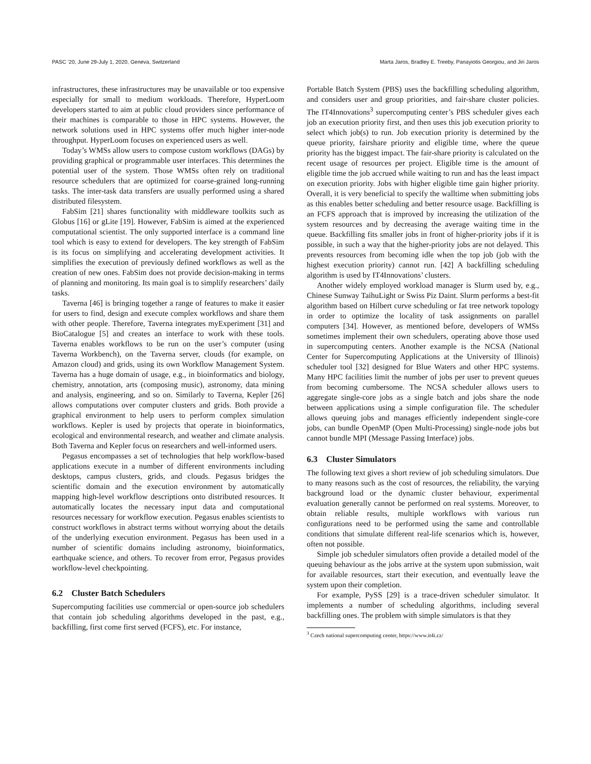PASC ’20, June 29-July 1, 2020, Geneva, Switzerland Marta Jaros, Bradley E. Treeby, Panayiotis Georgiou, and Jiri Jaros
infrastructures, these infrastructures may be unavailable or too expensive especially for small to medium workloads. Therefore, HyperLoom developers started to aim at public cloud providers since performance of their machines is comparable to those in HPC systems. However, the network solutions used in HPC systems offer much higher inter-node throughput. HyperLoom focuses on experienced users as well.
Today’s WMSs allow users to compose custom workflows (DAGs) by providing graphical or programmable user interfaces. This determines the potential user of the system. Those WMSs often rely on traditional resource schedulers that are optimized for coarse-grained long-running tasks. The inter-task data transfers are usually performed using a shared distributed filesystem.
FabSim [21] shares functionality with middleware toolkits such as Globus [16] or gLite [19]. However, FabSim is aimed at the experienced computational scientist. The only supported interface is a command line tool which is easy to extend for developers. The key strength of FabSim is its focus on simplifying and accelerating development activities. It simplifies the execution of previously defined workflows as well as the creation of new ones. FabSim does not provide decision-making in terms of planning and monitoring. Its main goal is to simplify researchers’ daily tasks.
Taverna [46] is bringing together a range of features to make it easier for users to find, design and execute complex workflows and share them with other people. Therefore, Taverna integrates myExperiment [31] and BioCatalogue [5] and creates an interface to work with these tools. Taverna enables workflows to be run on the user’s computer (using Taverna Workbench), on the Taverna server, clouds (for example, on Amazon cloud) and grids, using its own Workflow Management System. Taverna has a huge domain of usage, e.g., in bioinformatics and biology, chemistry, annotation, arts (composing music), astronomy, data mining and analysis, engineering, and so on. Similarly to Taverna, Kepler [26] allows computations over computer clusters and grids. Both provide a graphical environment to help users to perform complex simulation workflows. Kepler is used by projects that operate in bioinformatics, ecological and environmental research, and weather and climate analysis. Both Taverna and Kepler focus on researchers and well-informed users.
Pegasus encompasses a set of technologies that help workflow-based applications execute in a number of different environments including desktops, campus clusters, grids, and clouds. Pegasus bridges the scientific domain and the execution environment by automatically mapping high-level workflow descriptions onto distributed resources. It automatically locates the necessary input data and computational resources necessary for workflow execution. Pegasus enables scientists to construct workflows in abstract terms without worrying about the details of the underlying execution environment. Pegasus has been used in a number of scientific domains including astronomy, bioinformatics, earthquake science, and others. To recover from error, Pegasus provides workflow-level checkpointing.
6.2 Cluster Batch Schedulers
Supercomputing facilities use commercial or open-source job schedulers that contain job scheduling algorithms developed in the past, e.g., backfilling, first come first served (FCFS), etc. For instance,
Portable Batch System (PBS) uses the backfilling scheduling algorithm, and considers user and group priorities, and fair-share cluster policies. The IT4Innovations<sup>3</sup> supercomputing center’s PBS scheduler gives each job an execution priority first, and then uses this job execution priority to select which job(s) to run. Job execution priority is determined by the queue priority, fairshare priority and eligible time, where the queue priority has the biggest impact. The fair-share priority is calculated on the recent usage of resources per project. Eligible time is the amount of eligible time the job accrued while waiting to run and has the least impact on execution priority. Jobs with higher eligible time gain higher priority. Overall, it is very beneficial to specify the walltime when submitting jobs as this enables better scheduling and better resource usage. Backfilling is an FCFS approach that is improved by increasing the utilization of the system resources and by decreasing the average waiting time in the queue. Backfilling fits smaller jobs in front of higher-priority jobs if it is possible, in such a way that the higher-priority jobs are not delayed. This prevents resources from becoming idle when the top job (job with the highest execution priority) cannot run. [42] A backfilling scheduling algorithm is used by IT4Innovations’ clusters.
Another widely employed workload manager is Slurm used by, e.g., Chinese Sunway TaihuLight or Swiss Piz Daint. Slurm performs a best-fit algorithm based on Hilbert curve scheduling or fat tree network topology in order to optimize the locality of task assignments on parallel computers [34]. However, as mentioned before, developers of WMSs sometimes implement their own schedulers, operating above those used in supercomputing centers. Another example is the NCSA (National Center for Supercomputing Applications at the University of Illinois) scheduler tool [32] designed for Blue Waters and other HPC systems. Many HPC facilities limit the number of jobs per user to prevent queues from becoming cumbersome. The NCSA scheduler allows users to aggregate single-core jobs as a single batch and jobs share the node between applications using a simple configuration file. The scheduler allows queuing jobs and manages efficiently independent single-core jobs, can bundle OpenMP (Open Multi-Processing) single-node jobs but cannot bundle MPI (Message Passing Interface) jobs.
6.3 Cluster Simulators
The following text gives a short review of job scheduling simulators. Due to many reasons such as the cost of resources, the reliability, the varying background load or the dynamic cluster behaviour, experimental evaluation generally cannot be performed on real systems. Moreover, to obtain reliable results, multiple workflows with various run configurations need to be performed using the same and controllable conditions that simulate different real-life scenarios which is, however, often not possible.
Simple job scheduler simulators often provide a detailed model of the queuing behaviour as the jobs arrive at the system upon submission, wait for available resources, start their execution, and eventually leave the system upon their completion.
For example, PySS [29] is a trace-driven scheduler simulator. It implements a number of scheduling algorithms, including several backfilling ones. The problem with simple simulators is that they
<sup>3</sup> Czech national supercomputing center, https://www.it4i.cz/